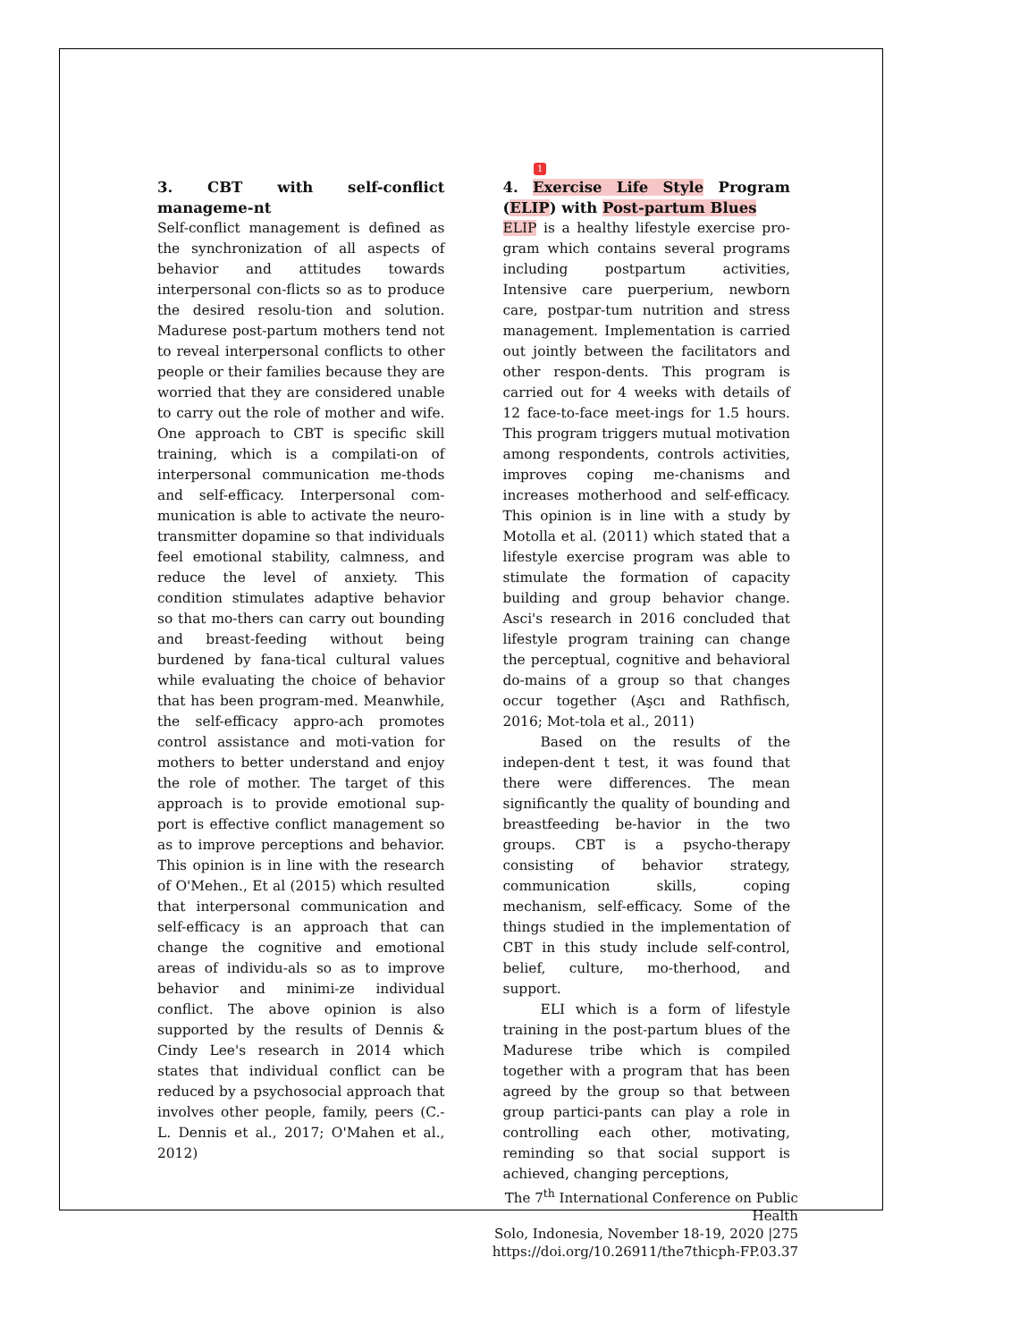1
3. CBT with self-conflict manageme-nt
Self-conflict management is defined as the synchronization of all aspects of behavior and attitudes towards interpersonal con-flicts so as to produce the desired resolu-tion and solution. Madurese post-partum mothers tend not to reveal interpersonal conflicts to other people or their families because they are worried that they are considered unable to carry out the role of mother and wife. One approach to CBT is specific skill training, which is a compilati-on of interpersonal communication me-thods and self-efficacy. Interpersonal com-munication is able to activate the neuro-transmitter dopamine so that individuals feel emotional stability, calmness, and reduce the level of anxiety. This condition stimulates adaptive behavior so that mo-thers can carry out bounding and breast-feeding without being burdened by fana-tical cultural values while evaluating the choice of behavior that has been program-med. Meanwhile, the self-efficacy appro-ach promotes control assistance and moti-vation for mothers to better understand and enjoy the role of mother. The target of this approach is to provide emotional sup-port is effective conflict management so as to improve perceptions and behavior. This opinion is in line with the research of O'Mehen., Et al (2015) which resulted that interpersonal communication and self-efficacy is an approach that can change the cognitive and emotional areas of individu-als so as to improve behavior and minimi-ze individual conflict. The above opinion is also supported by the results of Dennis & Cindy Lee's research in 2014 which states that individual conflict can be reduced by a psychosocial approach that involves other people, family, peers (C.-L. Dennis et al., 2017; O'Mahen et al., 2012)
4. Exercise Life Style Program (ELIP) with Post-partum Blues
ELIP is a healthy lifestyle exercise pro-gram which contains several programs including postpartum activities, Intensive care puerperium, newborn care, postpar-tum nutrition and stress management. Implementation is carried out jointly between the facilitators and other respon-dents. This program is carried out for 4 weeks with details of 12 face-to-face meet-ings for 1.5 hours. This program triggers mutual motivation among respondents, controls activities, improves coping me-chanisms and increases motherhood and self-efficacy. This opinion is in line with a study by Motolla et al. (2011) which stated that a lifestyle exercise program was able to stimulate the formation of capacity building and group behavior change. Asci's research in 2016 concluded that lifestyle program training can change the perceptual, cognitive and behavioral do-mains of a group so that changes occur together (Aşcı and Rathfisch, 2016; Mot-tola et al., 2011)
Based on the results of the indepen-dent t test, it was found that there were differences. The mean significantly the quality of bounding and breastfeeding be-havior in the two groups. CBT is a psycho-therapy consisting of behavior strategy, communication skills, coping mechanism, self-efficacy. Some of the things studied in the implementation of CBT in this study include self-control, belief, culture, mo-therhood, and support.
ELI which is a form of lifestyle training in the post-partum blues of the Madurese tribe which is compiled together with a program that has been agreed by the group so that between group partici-pants can play a role in controlling each other, motivating, reminding so that social support is achieved, changing perceptions,
The 7<sup>th</sup> International Conference on Public Health
Solo, Indonesia, November 18-19, 2020 |275
https://doi.org/10.26911/the7thicph-FP.03.37